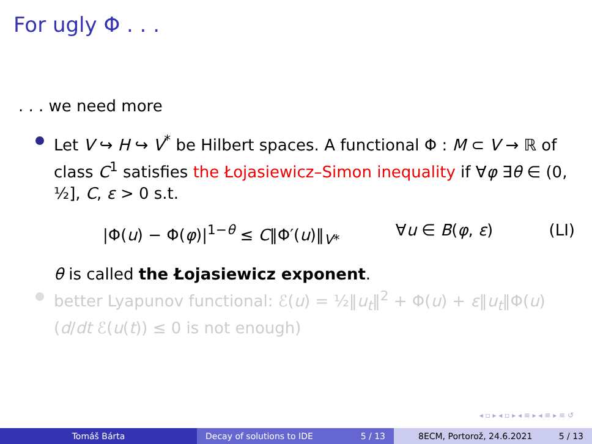For ugly Φ . . .
. . . we need more
Let V ↪ H ↪ V<sup>*</sup> be Hilbert spaces. A functional Φ : M ⊂ V → ℝ of class C<sup>1</sup> satisfies the Łojasiewicz–Simon inequality if ∀φ ∃θ ∈ (0, ½], C, ε > 0 s.t.
|Φ(u) − Φ(φ)|<sup>1−θ</sup> ≤ C‖Φ′(u)‖<sub>V*</sub> ∀u ∈ B(φ, ε) (LI)
θ is called the Łojasiewicz exponent.
better Lyapunov functional: ℰ(u) = ½‖u<sub>t</sub>‖<sup>2</sup> + Φ(u) + ε‖u<sub>t</sub>‖Φ(u) (d/dt ℰ(u(t)) ≤ 0 is not enough)
◂ ▫ ▸ ◂ ▫ ▸ ◂ ≡ ▸ ◂ ≡ ▸ ≡ ↺
Tomáš Bárta Decay of solutions to IDE 5 / 13 8ECM, Portorož, 24.6.2021 5 / 13